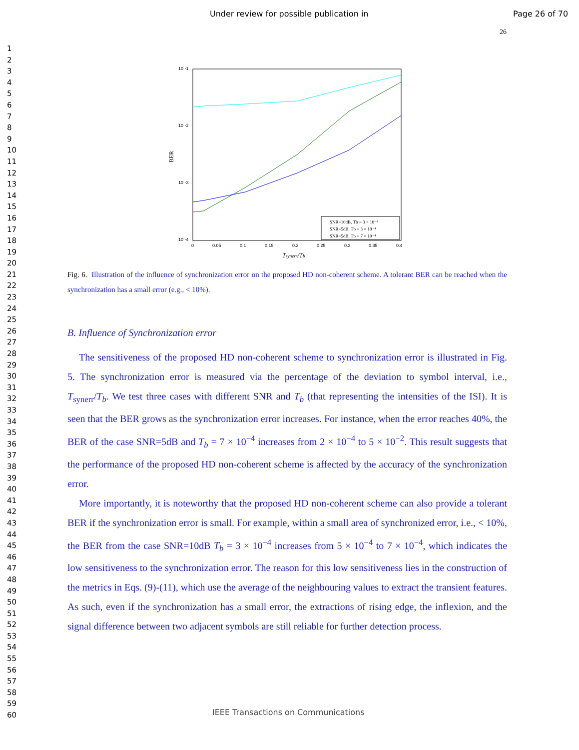Under review for possible publication in
Page 26 of 70
26
1
2
3
4
5
6
7
8
9
10
11
12
13
14
15
16
17
18
19
20
21
22
23
24
25
26
27
28
29
30
31
32
33
34
35
36
37
38
39
40
41
42
43
44
45
46
47
48
49
50
51
52
53
54
55
56
57
58
59
60
10 -1
10 -2
10 -3
10 -4
0
0.05
0.1
0.15
0.2
0.25
0.3
0.35
0.4
BER
Tsynerr/Tb
SNR=10dB, Tb = 3 × 10⁻⁴
SNR=5dB, Tb = 3 × 10⁻⁴
SNR=5dB, Tb = 7 × 10⁻⁴
Fig. 6. Illustration of the influence of synchronization error on the proposed HD non-coherent scheme. A tolerant BER can be reached when the synchronization has a small error (e.g., < 10%).
B. Influence of Synchronization error
The sensitiveness of the proposed HD non-coherent scheme to synchronization error is illustrated in Fig. 5. The synchronization error is measured via the percentage of the deviation to symbol interval, i.e., T<sub>synerr</sub>/T<sub>b</sub>. We test three cases with different SNR and T<sub>b</sub> (that representing the intensities of the ISI). It is seen that the BER grows as the synchronization error increases. For instance, when the error reaches 40%, the BER of the case SNR=5dB and T<sub>b</sub> = 7 × 10<sup>−4</sup> increases from 2 × 10<sup>−4</sup> to 5 × 10<sup>−2</sup>. This result suggests that the performance of the proposed HD non-coherent scheme is affected by the accuracy of the synchronization error.
More importantly, it is noteworthy that the proposed HD non-coherent scheme can also provide a tolerant BER if the synchronization error is small. For example, within a small area of synchronized error, i.e., < 10%, the BER from the case SNR=10dB T<sub>b</sub> = 3 × 10<sup>−4</sup> increases from 5 × 10<sup>−4</sup> to 7 × 10<sup>−4</sup>, which indicates the low sensitiveness to the synchronization error. The reason for this low sensitiveness lies in the construction of the metrics in Eqs. (9)-(11), which use the average of the neighbouring values to extract the transient features. As such, even if the synchronization has a small error, the extractions of rising edge, the inflexion, and the signal difference between two adjacent symbols are still reliable for further detection process.
IEEE Transactions on Communications